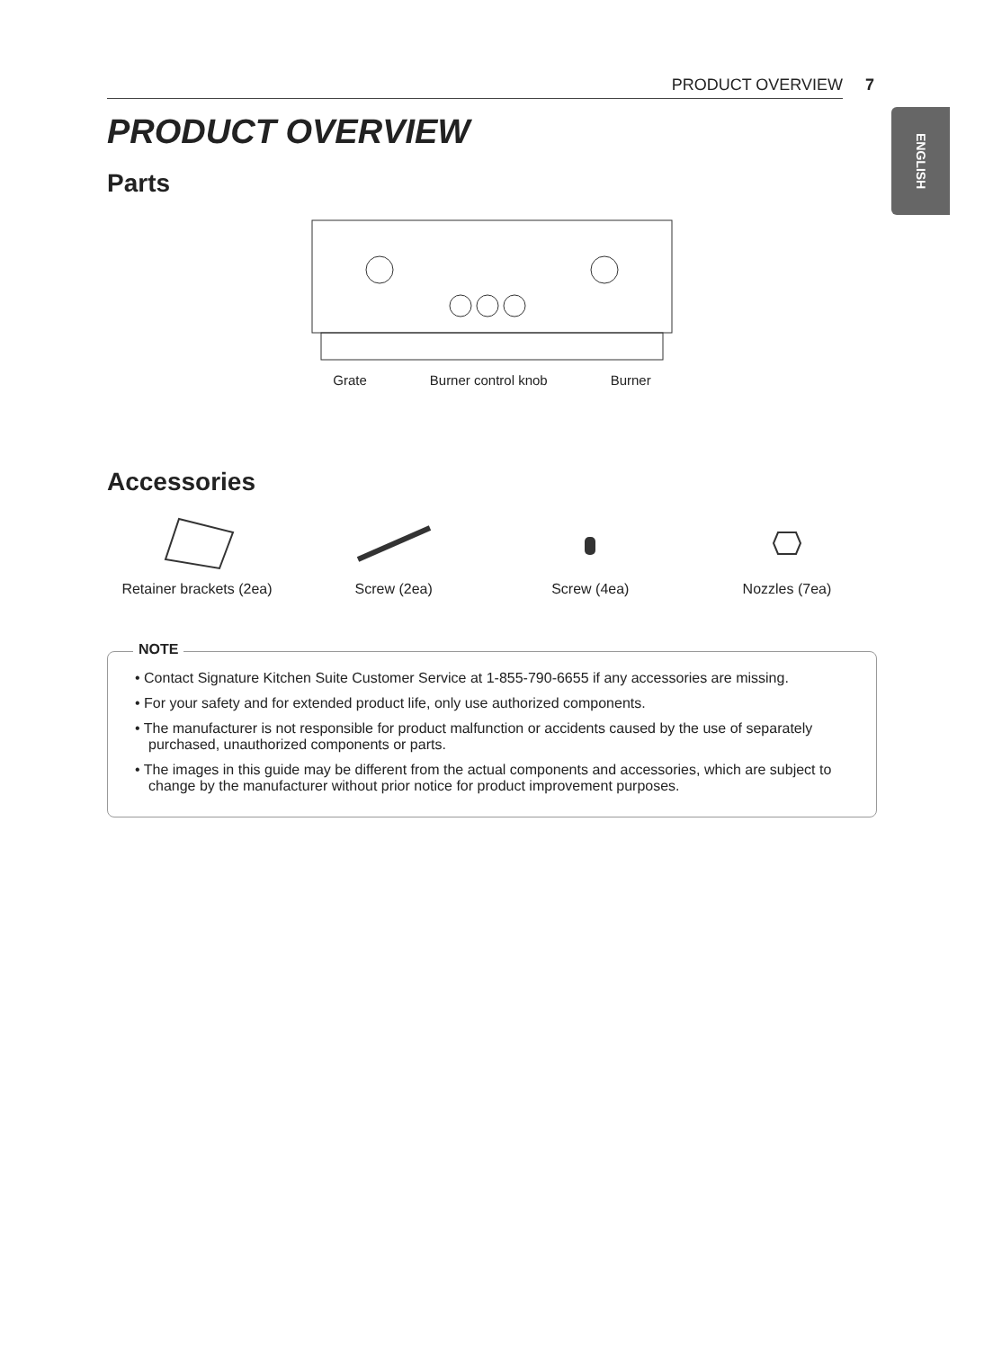PRODUCT OVERVIEW 7
ENGLISH
PRODUCT OVERVIEW
Parts
Grate Burner control knob Burner
Accessories
Retainer brackets (2ea)
Screw (2ea)
Screw (4ea)
Nozzles (7ea)
NOTE
• Contact Signature Kitchen Suite Customer Service at 1-855-790-6655 if any accessories are missing.
• For your safety and for extended product life, only use authorized components.
• The manufacturer is not responsible for product malfunction or accidents caused by the use of separately purchased, unauthorized components or parts.
• The images in this guide may be different from the actual components and accessories, which are subject to change by the manufacturer without prior notice for product improvement purposes.